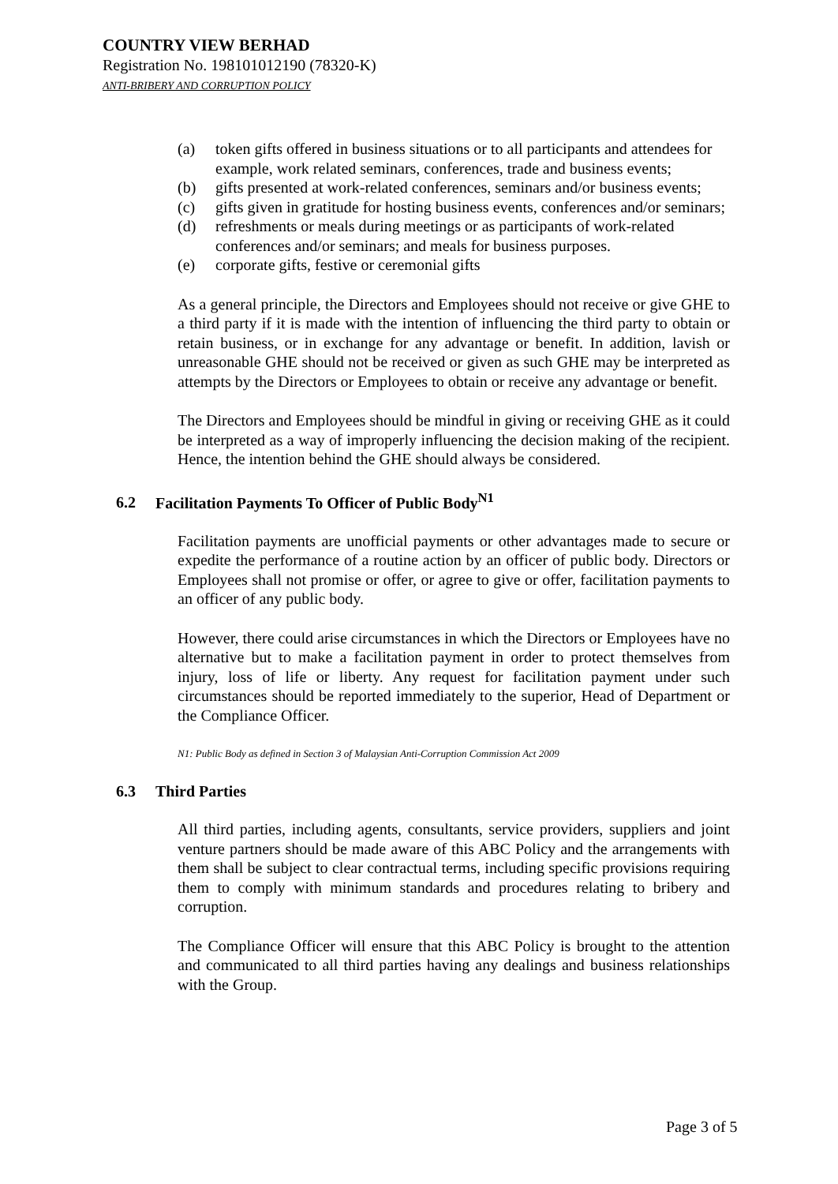COUNTRY VIEW BERHAD
Registration No. 198101012190 (78320-K)
ANTI-BRIBERY AND CORRUPTION POLICY
(a) token gifts offered in business situations or to all participants and attendees for example, work related seminars, conferences, trade and business events;
(b) gifts presented at work-related conferences, seminars and/or business events;
(c) gifts given in gratitude for hosting business events, conferences and/or seminars;
(d) refreshments or meals during meetings or as participants of work-related conferences and/or seminars; and meals for business purposes.
(e) corporate gifts, festive or ceremonial gifts
As a general principle, the Directors and Employees should not receive or give GHE to a third party if it is made with the intention of influencing the third party to obtain or retain business, or in exchange for any advantage or benefit. In addition, lavish or unreasonable GHE should not be received or given as such GHE may be interpreted as attempts by the Directors or Employees to obtain or receive any advantage or benefit.
The Directors and Employees should be mindful in giving or receiving GHE as it could be interpreted as a way of improperly influencing the decision making of the recipient. Hence, the intention behind the GHE should always be considered.
6.2 Facilitation Payments To Officer of Public Body<sup>N1</sup>
Facilitation payments are unofficial payments or other advantages made to secure or expedite the performance of a routine action by an officer of public body. Directors or Employees shall not promise or offer, or agree to give or offer, facilitation payments to an officer of any public body.
However, there could arise circumstances in which the Directors or Employees have no alternative but to make a facilitation payment in order to protect themselves from injury, loss of life or liberty. Any request for facilitation payment under such circumstances should be reported immediately to the superior, Head of Department or the Compliance Officer.
N1: Public Body as defined in Section 3 of Malaysian Anti-Corruption Commission Act 2009
6.3 Third Parties
All third parties, including agents, consultants, service providers, suppliers and joint venture partners should be made aware of this ABC Policy and the arrangements with them shall be subject to clear contractual terms, including specific provisions requiring them to comply with minimum standards and procedures relating to bribery and corruption.
The Compliance Officer will ensure that this ABC Policy is brought to the attention and communicated to all third parties having any dealings and business relationships with the Group.
Page 3 of 5